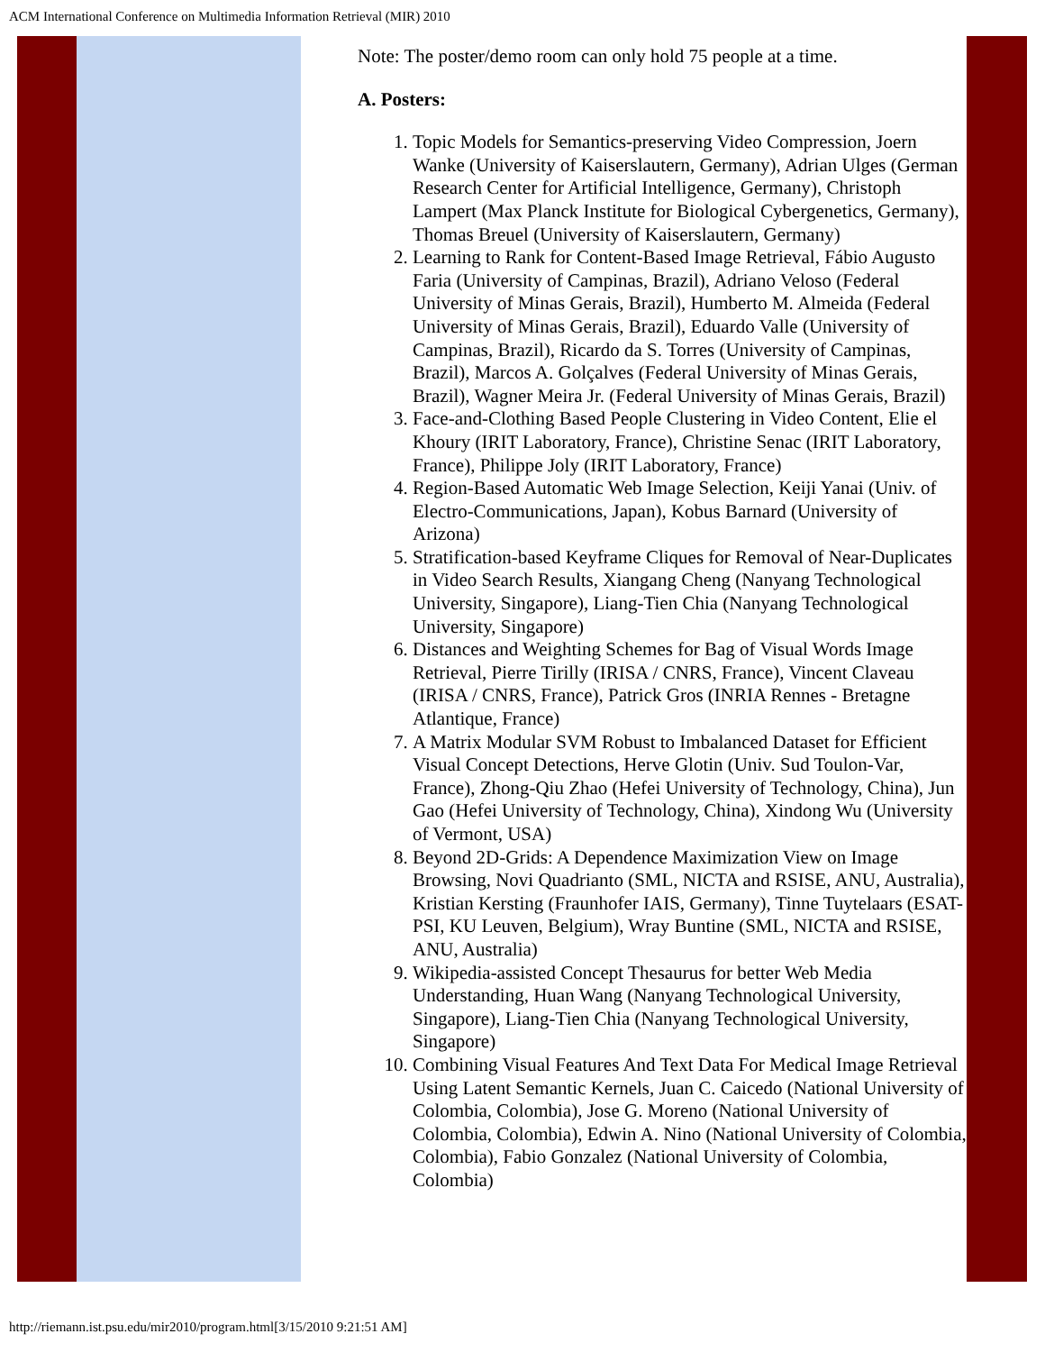ACM International Conference on Multimedia Information Retrieval (MIR) 2010
Note: The poster/demo room can only hold 75 people at a time.
A. Posters:
1. Topic Models for Semantics-preserving Video Compression, Joern Wanke (University of Kaiserslautern, Germany), Adrian Ulges (German Research Center for Artificial Intelligence, Germany), Christoph Lampert (Max Planck Institute for Biological Cybergenetics, Germany), Thomas Breuel (University of Kaiserslautern, Germany)
2. Learning to Rank for Content-Based Image Retrieval, Fábio Augusto Faria (University of Campinas, Brazil), Adriano Veloso (Federal University of Minas Gerais, Brazil), Humberto M. Almeida (Federal University of Minas Gerais, Brazil), Eduardo Valle (University of Campinas, Brazil), Ricardo da S. Torres (University of Campinas, Brazil), Marcos A. Golçalves (Federal University of Minas Gerais, Brazil), Wagner Meira Jr. (Federal University of Minas Gerais, Brazil)
3. Face-and-Clothing Based People Clustering in Video Content, Elie el Khoury (IRIT Laboratory, France), Christine Senac (IRIT Laboratory, France), Philippe Joly (IRIT Laboratory, France)
4. Region-Based Automatic Web Image Selection, Keiji Yanai (Univ. of Electro-Communications, Japan), Kobus Barnard (University of Arizona)
5. Stratification-based Keyframe Cliques for Removal of Near-Duplicates in Video Search Results, Xiangang Cheng (Nanyang Technological University, Singapore), Liang-Tien Chia (Nanyang Technological University, Singapore)
6. Distances and Weighting Schemes for Bag of Visual Words Image Retrieval, Pierre Tirilly (IRISA / CNRS, France), Vincent Claveau (IRISA / CNRS, France), Patrick Gros (INRIA Rennes - Bretagne Atlantique, France)
7. A Matrix Modular SVM Robust to Imbalanced Dataset for Efficient Visual Concept Detections, Herve Glotin (Univ. Sud Toulon-Var, France), Zhong-Qiu Zhao (Hefei University of Technology, China), Jun Gao (Hefei University of Technology, China), Xindong Wu (University of Vermont, USA)
8. Beyond 2D-Grids: A Dependence Maximization View on Image Browsing, Novi Quadrianto (SML, NICTA and RSISE, ANU, Australia), Kristian Kersting (Fraunhofer IAIS, Germany), Tinne Tuytelaars (ESAT-PSI, KU Leuven, Belgium), Wray Buntine (SML, NICTA and RSISE, ANU, Australia)
9. Wikipedia-assisted Concept Thesaurus for better Web Media Understanding, Huan Wang (Nanyang Technological University, Singapore), Liang-Tien Chia (Nanyang Technological University, Singapore)
10. Combining Visual Features And Text Data For Medical Image Retrieval Using Latent Semantic Kernels, Juan C. Caicedo (National University of Colombia, Colombia), Jose G. Moreno (National University of Colombia, Colombia), Edwin A. Nino (National University of Colombia, Colombia), Fabio Gonzalez (National University of Colombia, Colombia)
http://riemann.ist.psu.edu/mir2010/program.html[3/15/2010 9:21:51 AM]